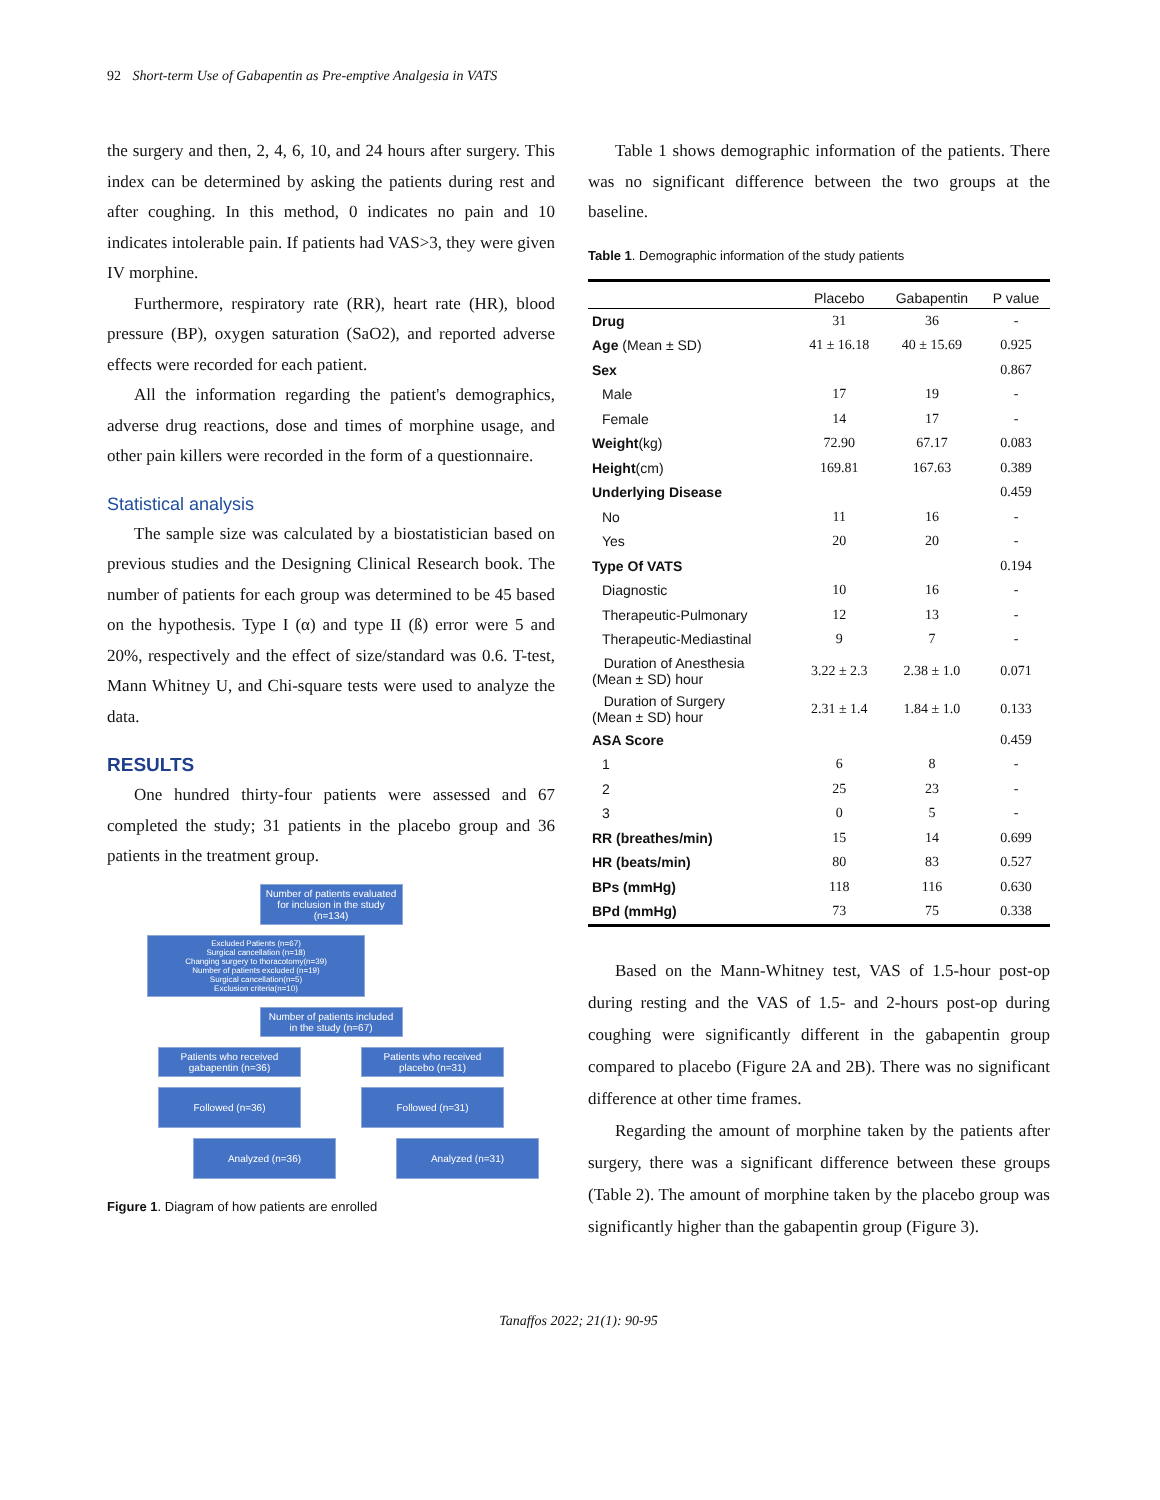92 Short-term Use of Gabapentin as Pre-emptive Analgesia in VATS
the surgery and then, 2, 4, 6, 10, and 24 hours after surgery. This index can be determined by asking the patients during rest and after coughing. In this method, 0 indicates no pain and 10 indicates intolerable pain. If patients had VAS>3, they were given IV morphine.
Furthermore, respiratory rate (RR), heart rate (HR), blood pressure (BP), oxygen saturation (SaO2), and reported adverse effects were recorded for each patient.
All the information regarding the patient's demographics, adverse drug reactions, dose and times of morphine usage, and other pain killers were recorded in the form of a questionnaire.
Statistical analysis
The sample size was calculated by a biostatistician based on previous studies and the Designing Clinical Research book. The number of patients for each group was determined to be 45 based on the hypothesis. Type I (α) and type II (ß) error were 5 and 20%, respectively and the effect of size/standard was 0.6. T-test, Mann Whitney U, and Chi-square tests were used to analyze the data.
RESULTS
One hundred thirty-four patients were assessed and 67 completed the study; 31 patients in the placebo group and 36 patients in the treatment group.
Number of patients evaluated for inclusion in the study (n=134)
Excluded Patients (n=67)
Surgical cancellation (n=18)
Changing surgery to thoracotomy(n=39)
Number of patients excluded (n=19)
Surgical cancellation(n=5)
Exclusion criteria(n=10)
Number of patients included in the study (n=67)
Patients who received gabapentin (n=36)
Patients who received placebo (n=31)
Followed (n=36) Followed (n=31)
Analyzed (n=36) Analyzed (n=31)
Figure 1. Diagram of how patients are enrolled
Table 1 shows demographic information of the patients. There was no significant difference between the two groups at the baseline.
Table 1. Demographic information of the study patients
| | Placebo | Gabapentin | P value |
| --- | --- | --- | --- |
| Drug | 31 | 36 | - |
| Age (Mean ± SD) | 41 ± 16.18 | 40 ± 15.69 | 0.925 |
| Sex | | | 0.867 |
| Male | 17 | 19 | - |
| Female | 14 | 17 | - |
| Weight (kg) | 72.90 | 67.17 | 0.083 |
| Height (cm) | 169.81 | 167.63 | 0.389 |
| Underlying Disease | | | 0.459 |
| No | 11 | 16 | - |
| Yes | 20 | 20 | - |
| Type Of VATS | | | 0.194 |
| Diagnostic | 10 | 16 | - |
| Therapeutic-Pulmonary | 12 | 13 | - |
| Therapeutic-Mediastinal | 9 | 7 | - |
| Duration of Anesthesia (Mean ± SD) hour | 3.22 ± 2.3 | 2.38 ± 1.0 | 0.071 |
| Duration of Surgery (Mean ± SD) hour | 2.31 ± 1.4 | 1.84 ± 1.0 | 0.133 |
| ASA Score | | | 0.459 |
| 1 | 6 | 8 | - |
| 2 | 25 | 23 | - |
| 3 | 0 | 5 | - |
| RR (breathes/min) | 15 | 14 | 0.699 |
| HR (beats/min) | 80 | 83 | 0.527 |
| BPs (mmHg) | 118 | 116 | 0.630 |
| BPd (mmHg) | 73 | 75 | 0.338 |
Based on the Mann-Whitney test, VAS of 1.5-hour post-op during resting and the VAS of 1.5- and 2-hours post-op during coughing were significantly different in the gabapentin group compared to placebo (Figure 2A and 2B). There was no significant difference at other time frames.
Regarding the amount of morphine taken by the patients after surgery, there was a significant difference between these groups (Table 2). The amount of morphine taken by the placebo group was significantly higher than the gabapentin group (Figure 3).
Tanaffos 2022; 21(1): 90-95